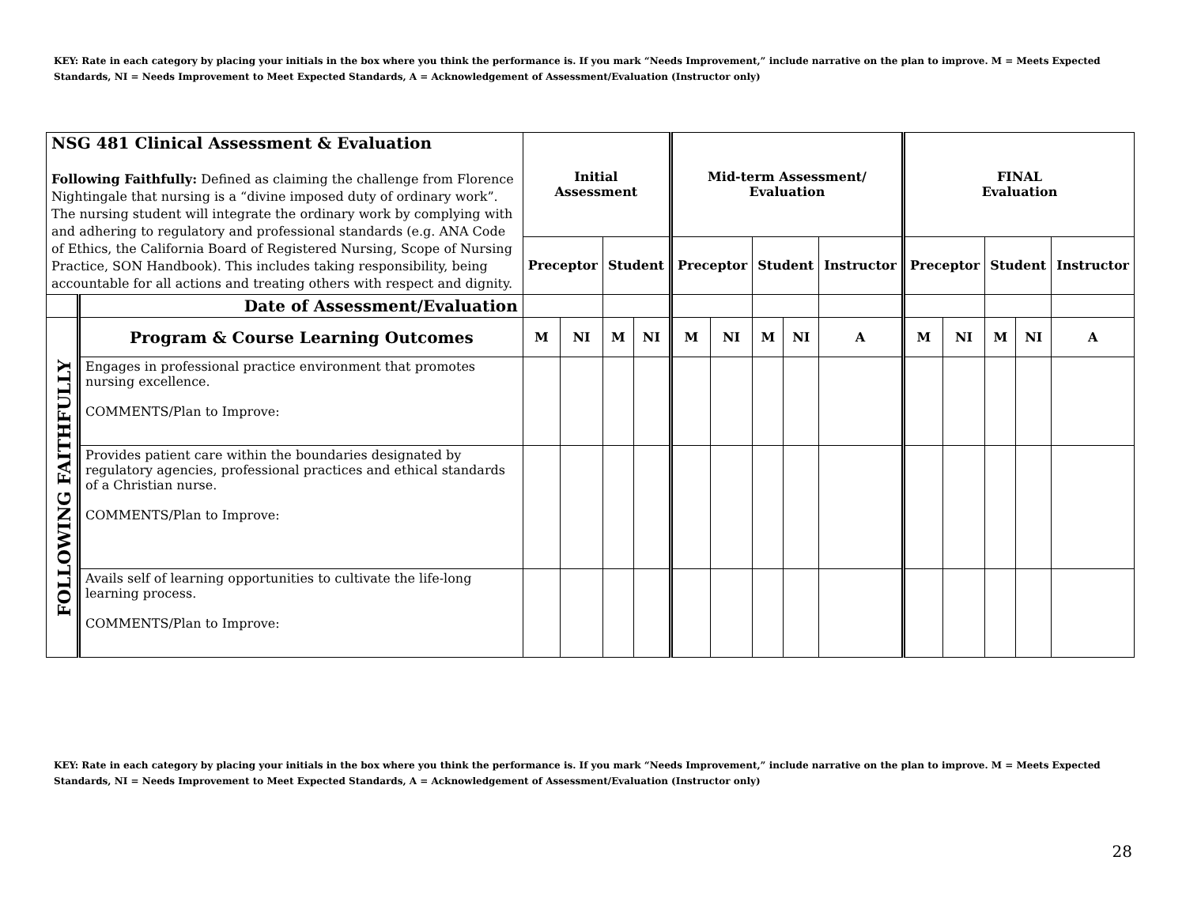KEY: Rate in each category by placing your initials in the box where you think the performance is. If you mark “Needs Improvement,” include narrative on the plan to improve. M = Meets Expected Standards, NI = Needs Improvement to Meet Expected Standards, A = Acknowledgement of Assessment/Evaluation (Instructor only)
| NSG 481 Clinical Assessment & Evaluation Following Faithfully: Defined as claiming the challenge from Florence Nightingale that nursing is a “divine imposed duty of ordinary work”. The nursing student will integrate the ordinary work by complying with and adhering to regulatory and professional standards (e.g. ANA Code of Ethics, the California Board of Registered Nursing, Scope of Nursing Practice, SON Handbook). This includes taking responsibility, being accountable for all actions and treating others with respect and dignity. | | Initial Assessment | | | | Mid-term Assessment/ Evaluation | | | | | FINAL Evaluation | | | | |
| | | Preceptor | | Student | | Preceptor | | Student | | Instructor | Preceptor | | Student | | Instructor |
| | Date of Assessment/Evaluation | | | | | | | | | | | | | | |
| FOLLOWING FAITHFULLY | Program & Course Learning Outcomes | M | NI | M | NI | M | NI | M | NI | A | M | NI | M | NI | A |
| | Engages in professional practice environment that promotes nursing excellence. COMMENTS/Plan to Improve: | | | | | | | | | | | | | | |
| | Provides patient care within the boundaries designated by regulatory agencies, professional practices and ethical standards of a Christian nurse. COMMENTS/Plan to Improve: | | | | | | | | | | | | | | |
| | Avails self of learning opportunities to cultivate the life-long learning process. COMMENTS/Plan to Improve: | | | | | | | | | | | | | | |
KEY: Rate in each category by placing your initials in the box where you think the performance is. If you mark “Needs Improvement,” include narrative on the plan to improve. M = Meets Expected Standards, NI = Needs Improvement to Meet Expected Standards, A = Acknowledgement of Assessment/Evaluation (Instructor only)
28